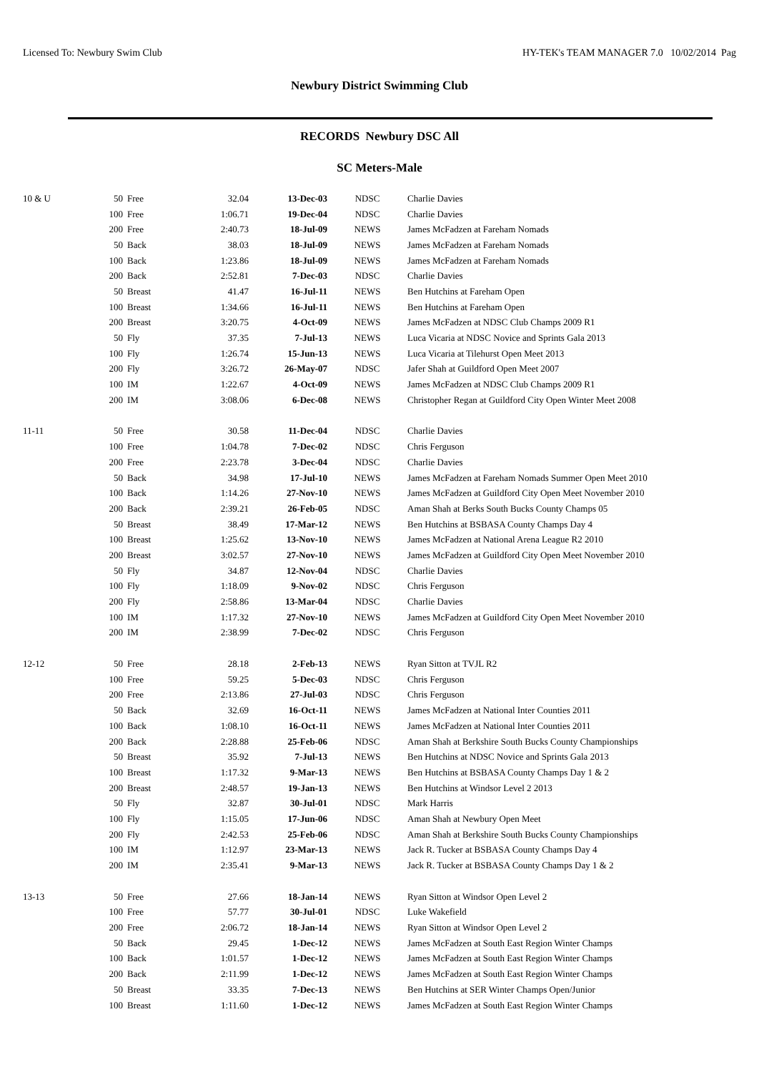Licensed To: Newbury Swim Club HY-TEK's TEAM MANAGER 7.0 10/02/2014 Pag
Newbury District Swimming Club
RECORDS Newbury DSC All
SC Meters-Male
| 10 & U | 50 | Free | 32.04 | 13-Dec-03 | NDSC | Charlie Davies |
| | 100 | Free | 1:06.71 | 19-Dec-04 | NDSC | Charlie Davies |
| | 200 | Free | 2:40.73 | 18-Jul-09 | NEWS | James McFadzen at Fareham Nomads |
| | 50 | Back | 38.03 | 18-Jul-09 | NEWS | James McFadzen at Fareham Nomads |
| | 100 | Back | 1:23.86 | 18-Jul-09 | NEWS | James McFadzen at Fareham Nomads |
| | 200 | Back | 2:52.81 | 7-Dec-03 | NDSC | Charlie Davies |
| | 50 | Breast | 41.47 | 16-Jul-11 | NEWS | Ben Hutchins at Fareham Open |
| | 100 | Breast | 1:34.66 | 16-Jul-11 | NEWS | Ben Hutchins at Fareham Open |
| | 200 | Breast | 3:20.75 | 4-Oct-09 | NEWS | James McFadzen at NDSC Club Champs 2009 R1 |
| | 50 | Fly | 37.35 | 7-Jul-13 | NEWS | Luca Vicaria at NDSC Novice and Sprints Gala 2013 |
| | 100 | Fly | 1:26.74 | 15-Jun-13 | NEWS | Luca Vicaria at Tilehurst Open Meet 2013 |
| | 200 | Fly | 3:26.72 | 26-May-07 | NDSC | Jafer Shah at Guildford Open Meet 2007 |
| | 100 | IM | 1:22.67 | 4-Oct-09 | NEWS | James McFadzen at NDSC Club Champs 2009 R1 |
| | 200 | IM | 3:08.06 | 6-Dec-08 | NEWS | Christopher Regan at Guildford City Open Winter Meet 2008 |
| 11-11 | 50 | Free | 30.58 | 11-Dec-04 | NDSC | Charlie Davies |
| | 100 | Free | 1:04.78 | 7-Dec-02 | NDSC | Chris Ferguson |
| | 200 | Free | 2:23.78 | 3-Dec-04 | NDSC | Charlie Davies |
| | 50 | Back | 34.98 | 17-Jul-10 | NEWS | James McFadzen at Fareham Nomads Summer Open Meet 2010 |
| | 100 | Back | 1:14.26 | 27-Nov-10 | NEWS | James McFadzen at Guildford City Open Meet November 2010 |
| | 200 | Back | 2:39.21 | 26-Feb-05 | NDSC | Aman Shah at Berks South Bucks County Champs 05 |
| | 50 | Breast | 38.49 | 17-Mar-12 | NEWS | Ben Hutchins at BSBASA County Champs Day 4 |
| | 100 | Breast | 1:25.62 | 13-Nov-10 | NEWS | James McFadzen at National Arena League R2 2010 |
| | 200 | Breast | 3:02.57 | 27-Nov-10 | NEWS | James McFadzen at Guildford City Open Meet November 2010 |
| | 50 | Fly | 34.87 | 12-Nov-04 | NDSC | Charlie Davies |
| | 100 | Fly | 1:18.09 | 9-Nov-02 | NDSC | Chris Ferguson |
| | 200 | Fly | 2:58.86 | 13-Mar-04 | NDSC | Charlie Davies |
| | 100 | IM | 1:17.32 | 27-Nov-10 | NEWS | James McFadzen at Guildford City Open Meet November 2010 |
| | 200 | IM | 2:38.99 | 7-Dec-02 | NDSC | Chris Ferguson |
| 12-12 | 50 | Free | 28.18 | 2-Feb-13 | NEWS | Ryan Sitton at TVJL R2 |
| | 100 | Free | 59.25 | 5-Dec-03 | NDSC | Chris Ferguson |
| | 200 | Free | 2:13.86 | 27-Jul-03 | NDSC | Chris Ferguson |
| | 50 | Back | 32.69 | 16-Oct-11 | NEWS | James McFadzen at National Inter Counties 2011 |
| | 100 | Back | 1:08.10 | 16-Oct-11 | NEWS | James McFadzen at National Inter Counties 2011 |
| | 200 | Back | 2:28.88 | 25-Feb-06 | NDSC | Aman Shah at Berkshire South Bucks County Championships |
| | 50 | Breast | 35.92 | 7-Jul-13 | NEWS | Ben Hutchins at NDSC Novice and Sprints Gala 2013 |
| | 100 | Breast | 1:17.32 | 9-Mar-13 | NEWS | Ben Hutchins at BSBASA County Champs Day 1 & 2 |
| | 200 | Breast | 2:48.57 | 19-Jan-13 | NEWS | Ben Hutchins at Windsor Level 2 2013 |
| | 50 | Fly | 32.87 | 30-Jul-01 | NDSC | Mark Harris |
| | 100 | Fly | 1:15.05 | 17-Jun-06 | NDSC | Aman Shah at Newbury Open Meet |
| | 200 | Fly | 2:42.53 | 25-Feb-06 | NDSC | Aman Shah at Berkshire South Bucks County Championships |
| | 100 | IM | 1:12.97 | 23-Mar-13 | NEWS | Jack R. Tucker at BSBASA County Champs Day 4 |
| | 200 | IM | 2:35.41 | 9-Mar-13 | NEWS | Jack R. Tucker at BSBASA County Champs Day 1 & 2 |
| 13-13 | 50 | Free | 27.66 | 18-Jan-14 | NEWS | Ryan Sitton at Windsor Open Level 2 |
| | 100 | Free | 57.77 | 30-Jul-01 | NDSC | Luke Wakefield |
| | 200 | Free | 2:06.72 | 18-Jan-14 | NEWS | Ryan Sitton at Windsor Open Level 2 |
| | 50 | Back | 29.45 | 1-Dec-12 | NEWS | James McFadzen at South East Region Winter Champs |
| | 100 | Back | 1:01.57 | 1-Dec-12 | NEWS | James McFadzen at South East Region Winter Champs |
| | 200 | Back | 2:11.99 | 1-Dec-12 | NEWS | James McFadzen at South East Region Winter Champs |
| | 50 | Breast | 33.35 | 7-Dec-13 | NEWS | Ben Hutchins at SER Winter Champs Open/Junior |
| | 100 | Breast | 1:11.60 | 1-Dec-12 | NEWS | James McFadzen at South East Region Winter Champs |